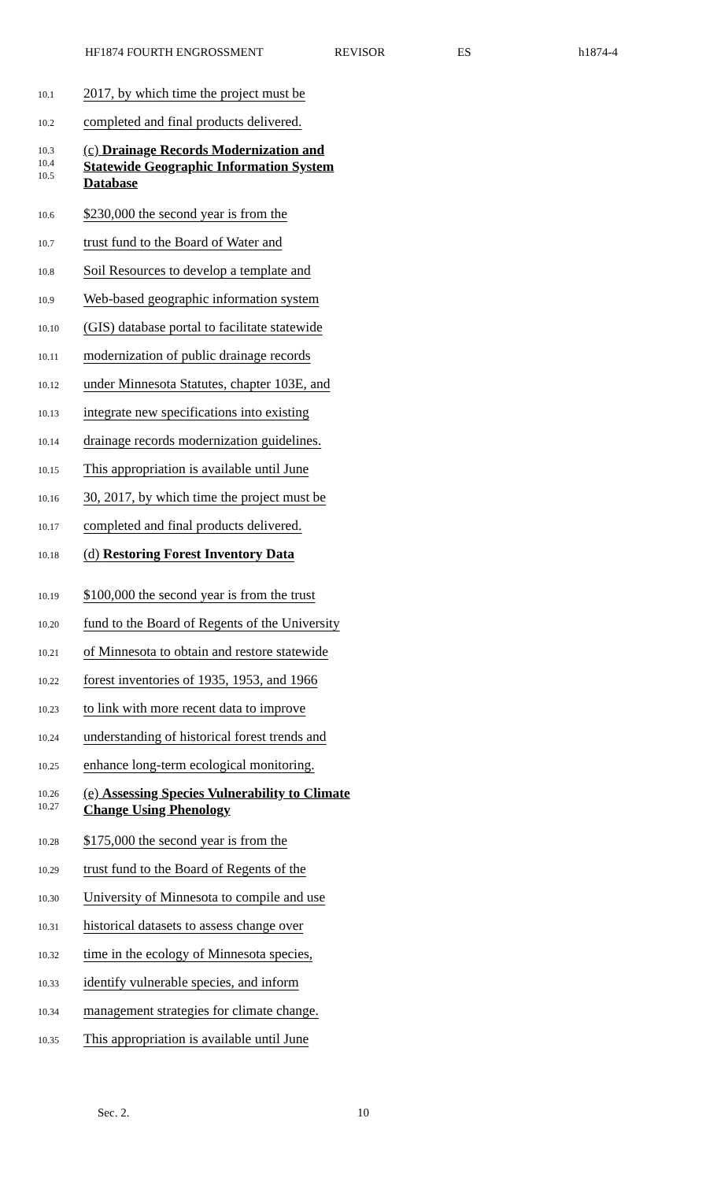HF1874 FOURTH ENGROSSMENT REVISOR ES h1874-4
10.1
2017, by which time the project must be
10.2
completed and final products delivered.
10.3
10.4
10.5
(c) Drainage Records Modernization and
Statewide Geographic Information System
Database
10.6
$230,000 the second year is from the
10.7
trust fund to the Board of Water and
10.8
Soil Resources to develop a template and
10.9
Web-based geographic information system
10.10
(GIS) database portal to facilitate statewide
10.11
modernization of public drainage records
10.12
under Minnesota Statutes, chapter 103E, and
10.13
integrate new specifications into existing
10.14
drainage records modernization guidelines.
10.15
This appropriation is available until June
10.16
30, 2017, by which time the project must be
10.17
completed and final products delivered.
10.18
(d) Restoring Forest Inventory Data
10.19
$100,000 the second year is from the trust
10.20
fund to the Board of Regents of the University
10.21
of Minnesota to obtain and restore statewide
10.22
forest inventories of 1935, 1953, and 1966
10.23
to link with more recent data to improve
10.24
understanding of historical forest trends and
10.25
enhance long-term ecological monitoring.
10.26
10.27
(e) Assessing Species Vulnerability to Climate
Change Using Phenology
10.28
$175,000 the second year is from the
10.29
trust fund to the Board of Regents of the
10.30
University of Minnesota to compile and use
10.31
historical datasets to assess change over
10.32
time in the ecology of Minnesota species,
10.33
identify vulnerable species, and inform
10.34
management strategies for climate change.
10.35
This appropriation is available until June
Sec. 2. 10